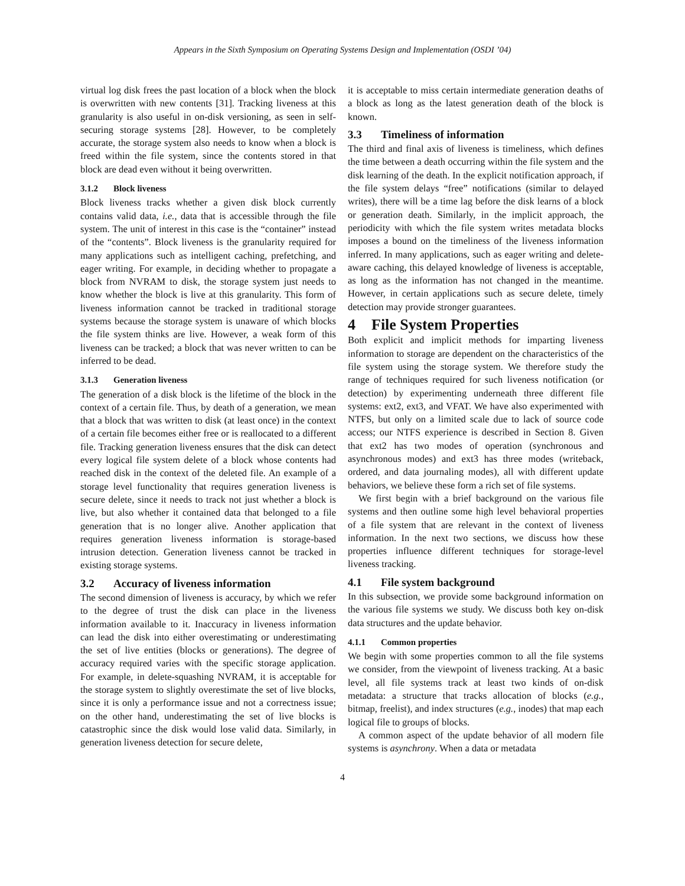Appears in the Sixth Symposium on Operating Systems Design and Implementation (OSDI ’04)
virtual log disk frees the past location of a block when the block is overwritten with new contents [31]. Tracking liveness at this granularity is also useful in on-disk versioning, as seen in self-securing storage systems [28]. However, to be completely accurate, the storage system also needs to know when a block is freed within the file system, since the contents stored in that block are dead even without it being overwritten.
3.1.2 Block liveness
Block liveness tracks whether a given disk block currently contains valid data, i.e., data that is accessible through the file system. The unit of interest in this case is the “container” instead of the “contents”. Block liveness is the granularity required for many applications such as intelligent caching, prefetching, and eager writing. For example, in deciding whether to propagate a block from NVRAM to disk, the storage system just needs to know whether the block is live at this granularity. This form of liveness information cannot be tracked in traditional storage systems because the storage system is unaware of which blocks the file system thinks are live. However, a weak form of this liveness can be tracked; a block that was never written to can be inferred to be dead.
3.1.3 Generation liveness
The generation of a disk block is the lifetime of the block in the context of a certain file. Thus, by death of a generation, we mean that a block that was written to disk (at least once) in the context of a certain file becomes either free or is reallocated to a different file. Tracking generation liveness ensures that the disk can detect every logical file system delete of a block whose contents had reached disk in the context of the deleted file. An example of a storage level functionality that requires generation liveness is secure delete, since it needs to track not just whether a block is live, but also whether it contained data that belonged to a file generation that is no longer alive. Another application that requires generation liveness information is storage-based intrusion detection. Generation liveness cannot be tracked in existing storage systems.
3.2 Accuracy of liveness information
The second dimension of liveness is accuracy, by which we refer to the degree of trust the disk can place in the liveness information available to it. Inaccuracy in liveness information can lead the disk into either overestimating or underestimating the set of live entities (blocks or generations). The degree of accuracy required varies with the specific storage application. For example, in delete-squashing NVRAM, it is acceptable for the storage system to slightly overestimate the set of live blocks, since it is only a performance issue and not a correctness issue; on the other hand, underestimating the set of live blocks is catastrophic since the disk would lose valid data. Similarly, in generation liveness detection for secure delete,
it is acceptable to miss certain intermediate generation deaths of a block as long as the latest generation death of the block is known.
3.3 Timeliness of information
The third and final axis of liveness is timeliness, which defines the time between a death occurring within the file system and the disk learning of the death. In the explicit notification approach, if the file system delays “free” notifications (similar to delayed writes), there will be a time lag before the disk learns of a block or generation death. Similarly, in the implicit approach, the periodicity with which the file system writes metadata blocks imposes a bound on the timeliness of the liveness information inferred. In many applications, such as eager writing and delete-aware caching, this delayed knowledge of liveness is acceptable, as long as the information has not changed in the meantime. However, in certain applications such as secure delete, timely detection may provide stronger guarantees.
4 File System Properties
Both explicit and implicit methods for imparting liveness information to storage are dependent on the characteristics of the file system using the storage system. We therefore study the range of techniques required for such liveness notification (or detection) by experimenting underneath three different file systems: ext2, ext3, and VFAT. We have also experimented with NTFS, but only on a limited scale due to lack of source code access; our NTFS experience is described in Section 8. Given that ext2 has two modes of operation (synchronous and asynchronous modes) and ext3 has three modes (writeback, ordered, and data journaling modes), all with different update behaviors, we believe these form a rich set of file systems.
We first begin with a brief background on the various file systems and then outline some high level behavioral properties of a file system that are relevant in the context of liveness information. In the next two sections, we discuss how these properties influence different techniques for storage-level liveness tracking.
4.1 File system background
In this subsection, we provide some background information on the various file systems we study. We discuss both key on-disk data structures and the update behavior.
4.1.1 Common properties
We begin with some properties common to all the file systems we consider, from the viewpoint of liveness tracking. At a basic level, all file systems track at least two kinds of on-disk metadata: a structure that tracks allocation of blocks (e.g., bitmap, freelist), and index structures (e.g., inodes) that map each logical file to groups of blocks.
A common aspect of the update behavior of all modern file systems is asynchrony. When a data or metadata
4